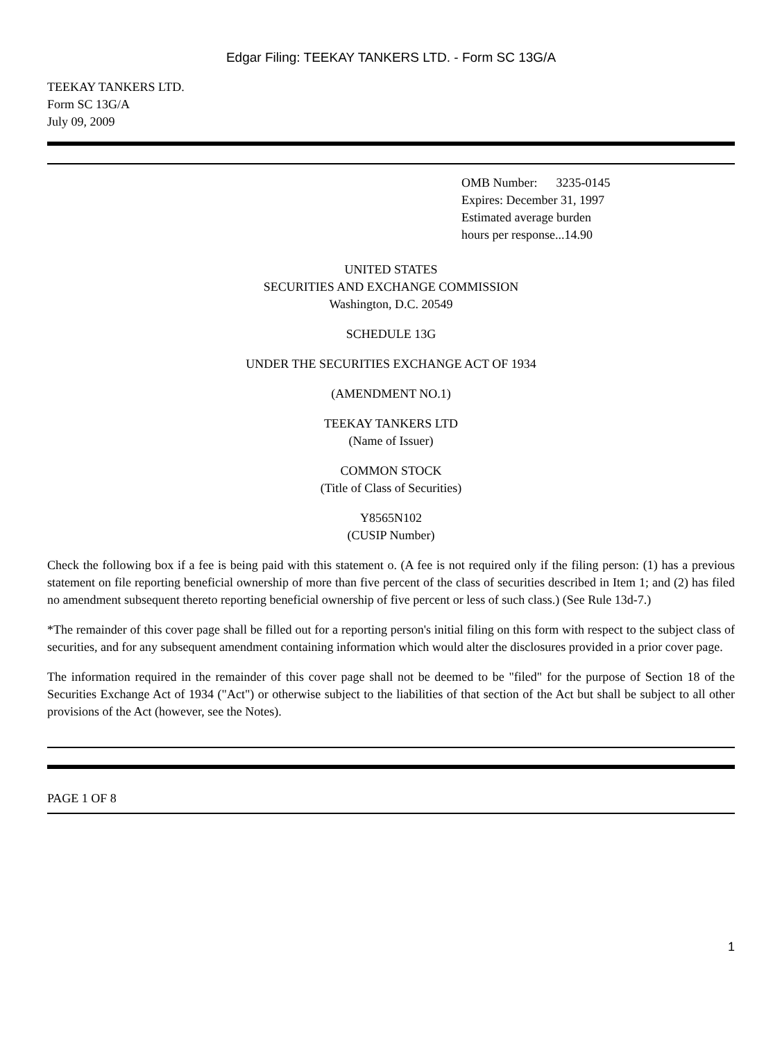Edgar Filing: TEEKAY TANKERS LTD. - Form SC 13G/A
TEEKAY TANKERS LTD.
Form SC 13G/A
July 09, 2009
OMB Number: 3235-0145
Expires: December 31, 1997
Estimated average burden
hours per response...14.90
UNITED STATES
SECURITIES AND EXCHANGE COMMISSION
Washington, D.C. 20549
SCHEDULE 13G
UNDER THE SECURITIES EXCHANGE ACT OF 1934
(AMENDMENT NO.1)
TEEKAY TANKERS LTD
(Name of Issuer)
COMMON STOCK
(Title of Class of Securities)
Y8565N102
(CUSIP Number)
Check the following box if a fee is being paid with this statement o. (A fee is not required only if the filing person: (1) has a previous statement on file reporting beneficial ownership of more than five percent of the class of securities described in Item 1; and (2) has filed no amendment subsequent thereto reporting beneficial ownership of five percent or less of such class.) (See Rule 13d-7.)
*The remainder of this cover page shall be filled out for a reporting person's initial filing on this form with respect to the subject class of securities, and for any subsequent amendment containing information which would alter the disclosures provided in a prior cover page.
The information required in the remainder of this cover page shall not be deemed to be "filed" for the purpose of Section 18 of the Securities Exchange Act of 1934 ("Act") or otherwise subject to the liabilities of that section of the Act but shall be subject to all other provisions of the Act (however, see the Notes).
PAGE 1 OF 8
1